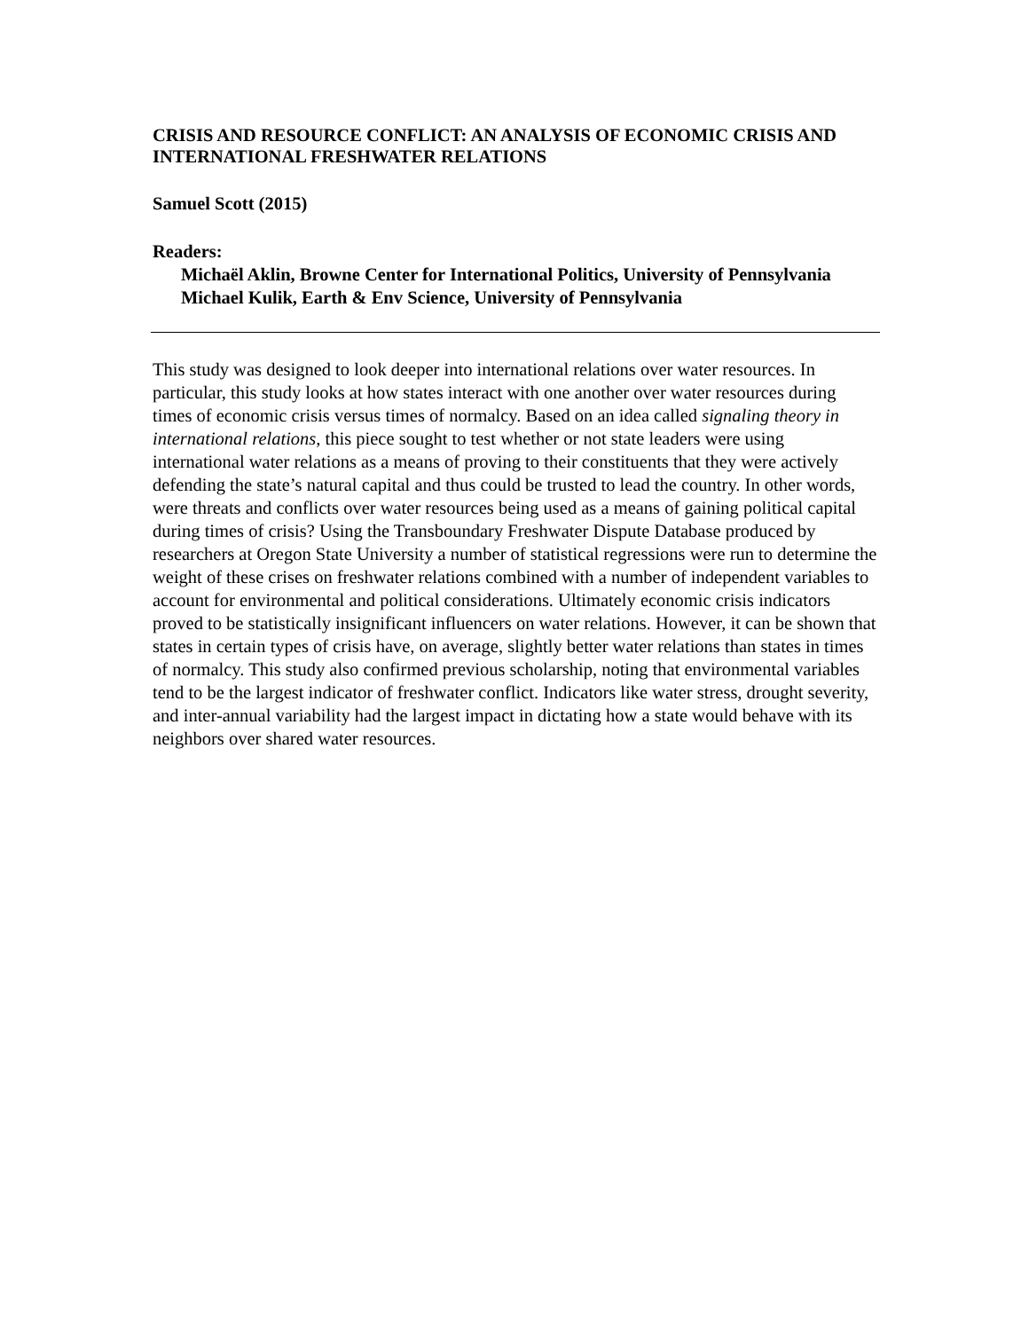CRISIS AND RESOURCE CONFLICT: AN ANALYSIS OF ECONOMIC CRISIS AND INTERNATIONAL FRESHWATER RELATIONS
Samuel Scott (2015)
Readers:
Michaël Aklin, Browne Center for International Politics, University of Pennsylvania
Michael Kulik, Earth & Env Science, University of Pennsylvania
This study was designed to look deeper into international relations over water resources. In particular, this study looks at how states interact with one another over water resources during times of economic crisis versus times of normalcy. Based on an idea called signaling theory in international relations, this piece sought to test whether or not state leaders were using international water relations as a means of proving to their constituents that they were actively defending the state’s natural capital and thus could be trusted to lead the country. In other words, were threats and conflicts over water resources being used as a means of gaining political capital during times of crisis? Using the Transboundary Freshwater Dispute Database produced by researchers at Oregon State University a number of statistical regressions were run to determine the weight of these crises on freshwater relations combined with a number of independent variables to account for environmental and political considerations. Ultimately economic crisis indicators proved to be statistically insignificant influencers on water relations. However, it can be shown that states in certain types of crisis have, on average, slightly better water relations than states in times of normalcy. This study also confirmed previous scholarship, noting that environmental variables tend to be the largest indicator of freshwater conflict. Indicators like water stress, drought severity, and inter-annual variability had the largest impact in dictating how a state would behave with its neighbors over shared water resources.